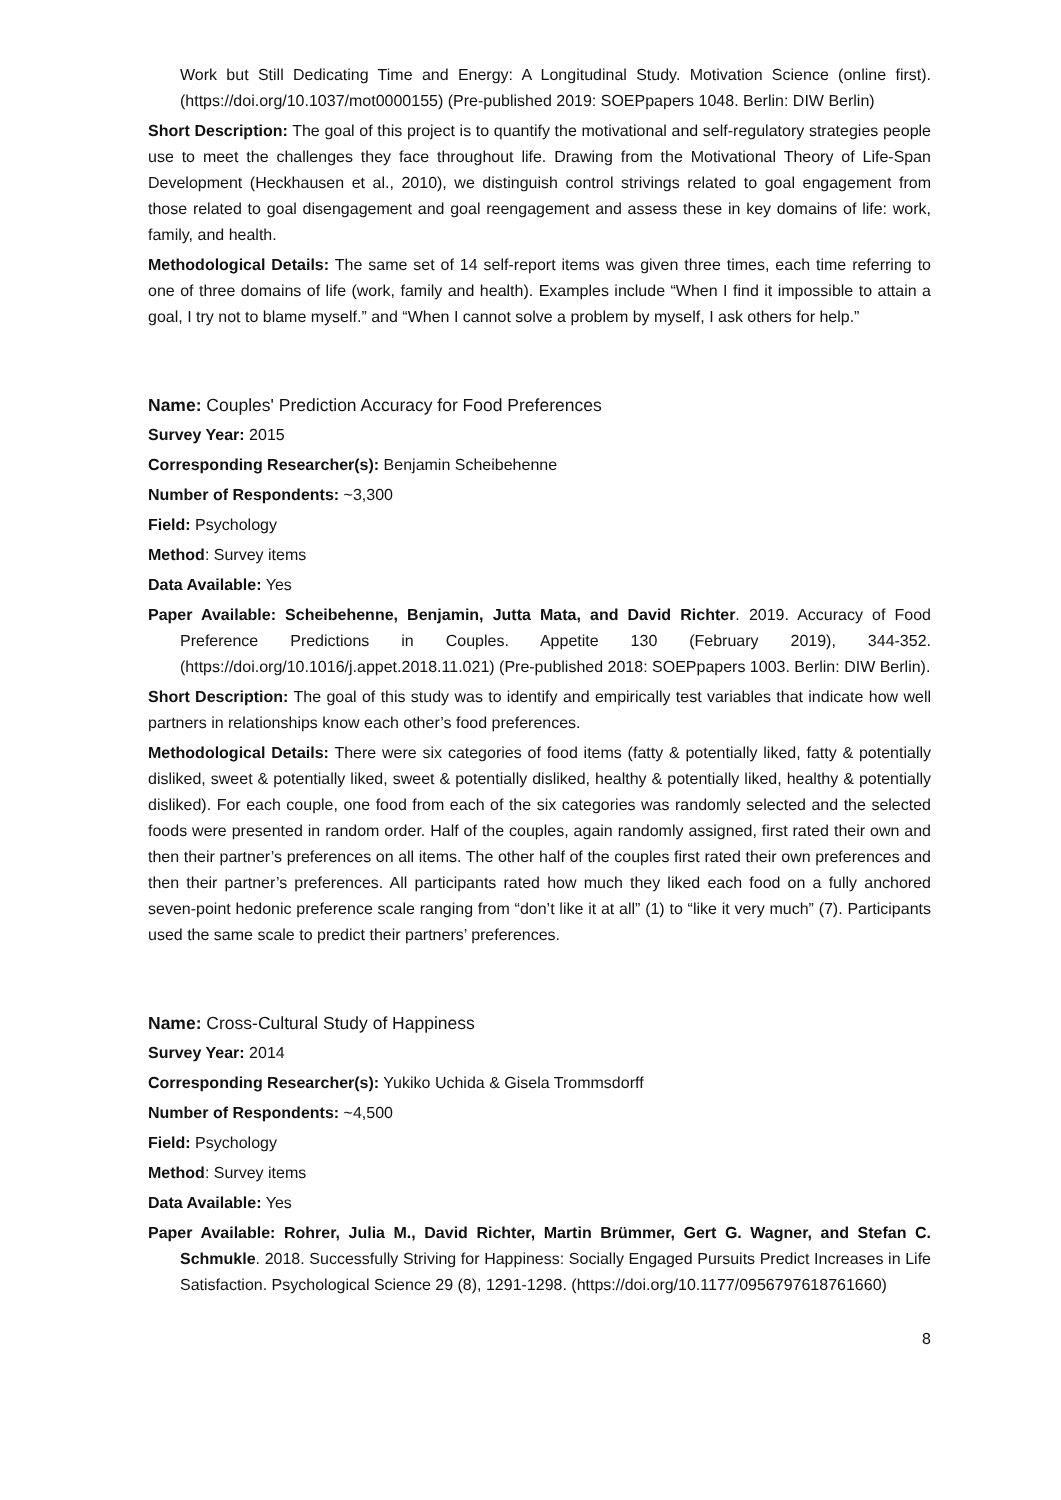Work but Still Dedicating Time and Energy: A Longitudinal Study. Motivation Science (online first). (https://doi.org/10.1037/mot0000155) (Pre-published 2019: SOEPpapers 1048. Berlin: DIW Berlin)
Short Description: The goal of this project is to quantify the motivational and self-regulatory strategies people use to meet the challenges they face throughout life. Drawing from the Motivational Theory of Life-Span Development (Heckhausen et al., 2010), we distinguish control strivings related to goal engagement from those related to goal disengagement and goal reengagement and assess these in key domains of life: work, family, and health.
Methodological Details: The same set of 14 self-report items was given three times, each time referring to one of three domains of life (work, family and health). Examples include “When I find it impossible to attain a goal, I try not to blame myself.” and “When I cannot solve a problem by myself, I ask others for help.”
Name: Couples' Prediction Accuracy for Food Preferences
Survey Year: 2015
Corresponding Researcher(s): Benjamin Scheibehenne
Number of Respondents: ~3,300
Field: Psychology
Method: Survey items
Data Available: Yes
Paper Available: Scheibehenne, Benjamin, Jutta Mata, and David Richter. 2019. Accuracy of Food Preference Predictions in Couples. Appetite 130 (February 2019), 344-352. (https://doi.org/10.1016/j.appet.2018.11.021) (Pre-published 2018: SOEPpapers 1003. Berlin: DIW Berlin).
Short Description: The goal of this study was to identify and empirically test variables that indicate how well partners in relationships know each other’s food preferences.
Methodological Details: There were six categories of food items (fatty & potentially liked, fatty & potentially disliked, sweet & potentially liked, sweet & potentially disliked, healthy & potentially liked, healthy & potentially disliked). For each couple, one food from each of the six categories was randomly selected and the selected foods were presented in random order. Half of the couples, again randomly assigned, first rated their own and then their partner’s preferences on all items. The other half of the couples first rated their own preferences and then their partner’s preferences. All participants rated how much they liked each food on a fully anchored seven-point hedonic preference scale ranging from “don’t like it at all” (1) to “like it very much” (7). Participants used the same scale to predict their partners’ preferences.
Name: Cross-Cultural Study of Happiness
Survey Year: 2014
Corresponding Researcher(s): Yukiko Uchida & Gisela Trommsdorff
Number of Respondents: ~4,500
Field: Psychology
Method: Survey items
Data Available: Yes
Paper Available: Rohrer, Julia M., David Richter, Martin Brümmer, Gert G. Wagner, and Stefan C. Schmukle. 2018. Successfully Striving for Happiness: Socially Engaged Pursuits Predict Increases in Life Satisfaction. Psychological Science 29 (8), 1291-1298. (https://doi.org/10.1177/0956797618761660)
8